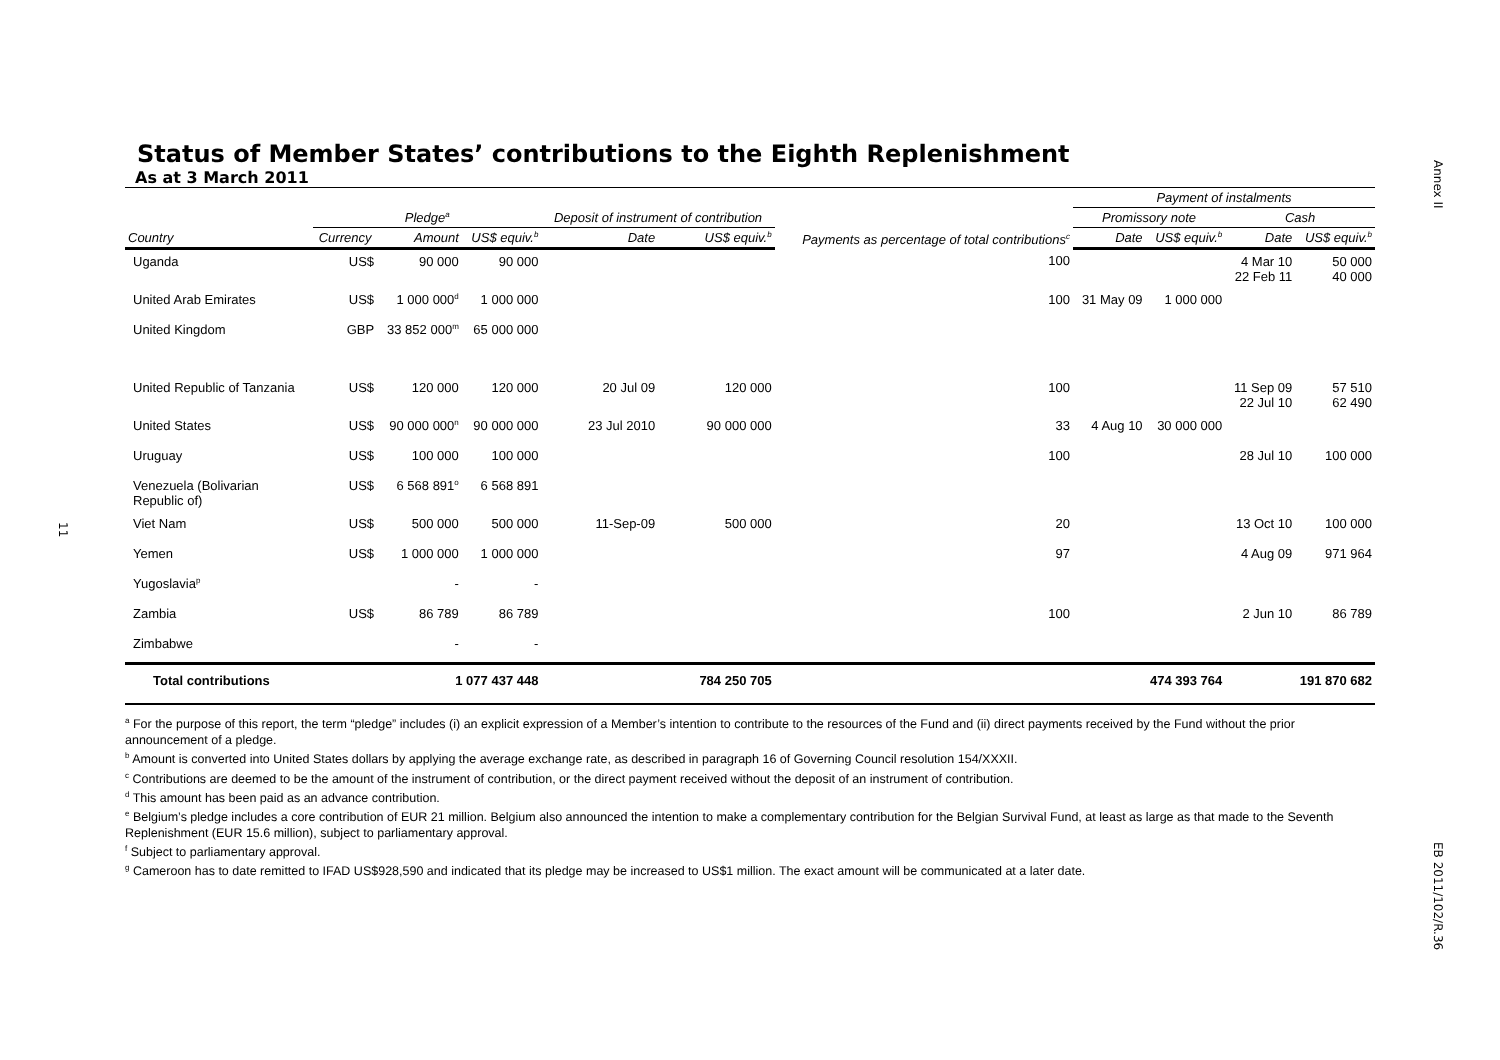11
Status of Member States’ contributions to the Eighth Replenishment
As at 3 March 2011
| | | | | | | | Payment of instalments | | | |
| --- | --- | --- | --- | --- | --- | --- | --- | --- | --- | --- |
| | Pledge<sup>a</sup> | | | Deposit of instrument of contribution | | Payments as percentage of total contributions<sup>c</sup> | Promissory note | | Cash | |
| Country | Currency | Amount | US$ equiv.<sup>b</sup> | Date | US$ equiv.<sup>b</sup> | | Date | US$ equiv.<sup>b</sup> | Date | US$ equiv.<sup>b</sup> |
| Uganda | US$ | 90 000 | 90 000 | | | 100 | | | 4 Mar 10 22 Feb 11 | 50 000 40 000 |
| United Arab Emirates | US$ | 1 000 000<sup>d</sup> | 1 000 000 | | | 100 | 31 May 09 | 1 000 000 | | |
| United Kingdom | GBP | 33 852 000<sup>m</sup> | 65 000 000 | | | | | | | |
| United Republic of Tanzania | US$ | 120 000 | 120 000 | 20 Jul 09 | 120 000 | 100 | | | 11 Sep 09 22 Jul 10 | 57 510 62 490 |
| United States | US$ | 90 000 000<sup>n</sup> | 90 000 000 | 23 Jul 2010 | 90 000 000 | 33 | 4 Aug 10 | 30 000 000 | | |
| Uruguay | US$ | 100 000 | 100 000 | | | 100 | | | 28 Jul 10 | 100 000 |
| Venezuela (Bolivarian Republic of) | US$ | 6 568 891<sup>o</sup> | 6 568 891 | | | | | | | |
| Viet Nam | US$ | 500 000 | 500 000 | 11-Sep-09 | 500 000 | 20 | | | 13 Oct 10 | 100 000 |
| Yemen | US$ | 1 000 000 | 1 000 000 | | | 97 | | | 4 Aug 09 | 971 964 |
| Yugoslavia<sup>p</sup> | | - | - | | | | | | | |
| Zambia | US$ | 86 789 | 86 789 | | | 100 | | | 2 Jun 10 | 86 789 |
| Zimbabwe | | - | - | | | | | | | |
| Total contributions | | 1 077 437 448 | | 784 250 705 | | | 474 393 764 | | 191 870 682 | |
<sup>a</sup> For the purpose of this report, the term “pledge” includes (i) an explicit expression of a Member’s intention to contribute to the resources of the Fund and (ii) direct payments received by the Fund without the prior announcement of a pledge.
<sup>b</sup> Amount is converted into United States dollars by applying the average exchange rate, as described in paragraph 16 of Governing Council resolution 154/XXXII.
<sup>c</sup> Contributions are deemed to be the amount of the instrument of contribution, or the direct payment received without the deposit of an instrument of contribution.
<sup>d</sup> This amount has been paid as an advance contribution.
<sup>e</sup> Belgium’s pledge includes a core contribution of EUR 21 million. Belgium also announced the intention to make a complementary contribution for the Belgian Survival Fund, at least as large as that made to the Seventh Replenishment (EUR 15.6 million), subject to parliamentary approval.
<sup>f</sup> Subject to parliamentary approval.
<sup>g</sup> Cameroon has to date remitted to IFAD US$928,590 and indicated that its pledge may be increased to US$1 million. The exact amount will be communicated at a later date.
Annex II
EB 2011/102/R.36